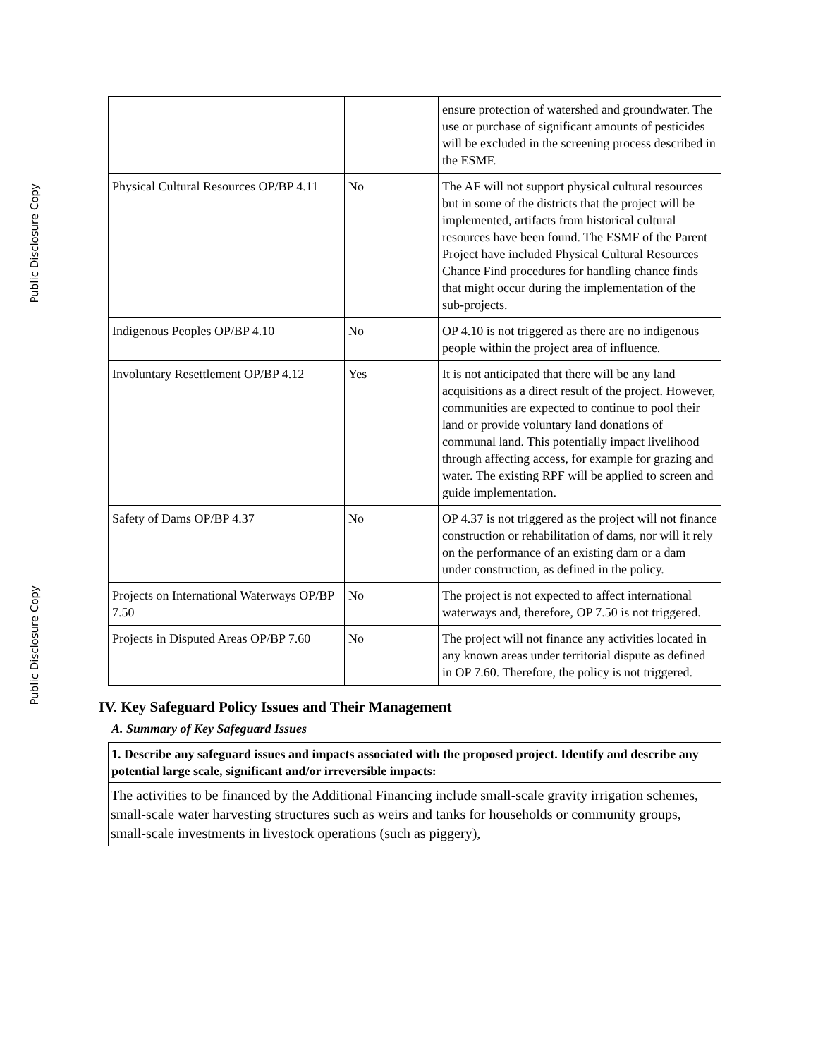Public Disclosure Copy
Public Disclosure Copy
| | | ensure protection of watershed and groundwater. The use or purchase of significant amounts of pesticides will be excluded in the screening process described in the ESMF. |
| Physical Cultural Resources OP/BP 4.11 | No | The AF will not support physical cultural resources but in some of the districts that the project will be implemented, artifacts from historical cultural resources have been found. The ESMF of the Parent Project have included Physical Cultural Resources Chance Find procedures for handling chance finds that might occur during the implementation of the sub-projects. |
| Indigenous Peoples OP/BP 4.10 | No | OP 4.10 is not triggered as there are no indigenous people within the project area of influence. |
| Involuntary Resettlement OP/BP 4.12 | Yes | It is not anticipated that there will be any land acquisitions as a direct result of the project. However, communities are expected to continue to pool their land or provide voluntary land donations of communal land. This potentially impact livelihood through affecting access, for example for grazing and water. The existing RPF will be applied to screen and guide implementation. |
| Safety of Dams OP/BP 4.37 | No | OP 4.37 is not triggered as the project will not finance construction or rehabilitation of dams, nor will it rely on the performance of an existing dam or a dam under construction, as defined in the policy. |
| Projects on International Waterways OP/BP 7.50 | No | The project is not expected to affect international waterways and, therefore, OP 7.50 is not triggered. |
| Projects in Disputed Areas OP/BP 7.60 | No | The project will not finance any activities located in any known areas under territorial dispute as defined in OP 7.60. Therefore, the policy is not triggered. |
IV. Key Safeguard Policy Issues and Their Management
A. Summary of Key Safeguard Issues
1. Describe any safeguard issues and impacts associated with the proposed project. Identify and describe any potential large scale, significant and/or irreversible impacts:
The activities to be financed by the Additional Financing include small-scale gravity irrigation schemes, small-scale water harvesting structures such as weirs and tanks for households or community groups, small-scale investments in livestock operations (such as piggery),